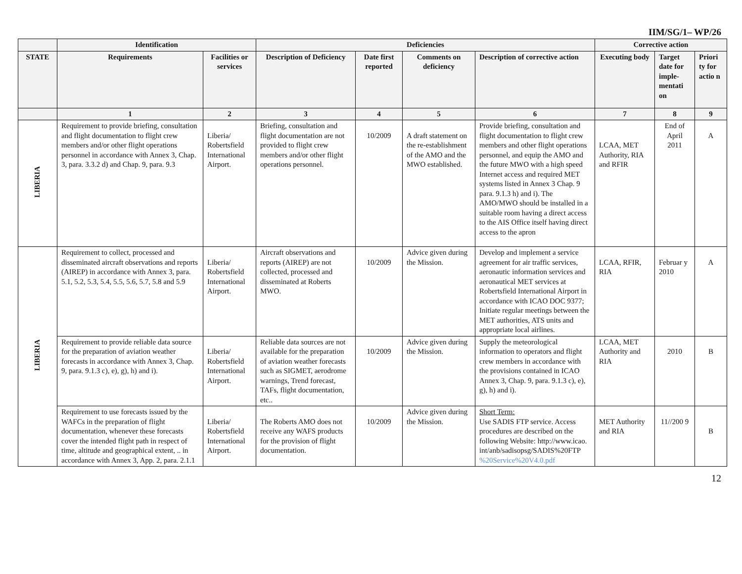IIM/SG/1– WP/26
| | Identification | | Deficiencies | | | | Corrective action | | |
| --- | --- | --- | --- | --- | --- | --- | --- | --- | --- |
| STATE | Requirements | Facilities or services | Description of Deficiency | Date first reported | Comments on deficiency | Description of corrective action | Executing body | Target date for imple-mentati on | Priori ty for actio n |
| | 1 | 2 | 3 | 4 | 5 | 6 | 7 | 8 | 9 |
| LIBERIA | Requirement to provide briefing, consultation and flight documentation to flight crew members and/or other flight operations personnel in accordance with Annex 3, Chap. 3, para. 3.3.2 d) and Chap. 9, para. 9.3 | Liberia/ Robertsfield International Airport. | Briefing, consultation and flight documentation are not provided to flight crew members and/or other flight operations personnel. | 10/2009 | A draft statement on the re-establishment of the AMO and the MWO established. | Provide briefing, consultation and flight documentation to flight crew members and other flight operations personnel, and equip the AMO and the future MWO with a high speed Internet access and required MET systems listed in Annex 3 Chap. 9 para. 9.1.3 h) and i). The AMO/MWO should be installed in a suitable room having a direct access to the AIS Office itself having direct access to the apron | LCAA, MET Authority, RIA and RFIR | End of April 2011 | A |
| LIBERIA | Requirement to collect, processed and disseminated aircraft observations and reports (AIREP) in accordance with Annex 3, para. 5.1, 5.2, 5.3, 5.4, 5.5, 5.6, 5.7, 5.8 and 5.9 | Liberia/ Robertsfield International Airport. | Aircraft observations and reports (AIREP) are not collected, processed and disseminated at Roberts MWO. | 10/2009 | Advice given during the Mission. | Develop and implement a service agreement for air traffic services, aeronautic information services and aeronautical MET services at Robertsfield International Airport in accordance with ICAO DOC 9377; Initiate regular meetings between the MET authorities, ATS units and appropriate local airlines. | LCAA, RFIR, RIA | Februar y 2010 | A |
| | Requirement to provide reliable data source for the preparation of aviation weather forecasts in accordance with Annex 3, Chap. 9, para. 9.1.3 c), e), g), h) and i). | Liberia/ Robertsfield International Airport. | Reliable data sources are not available for the preparation of aviation weather forecasts such as SIGMET, aerodrome warnings, Trend forecast, TAFs, flight documentation, etc.. | 10/2009 | Advice given during the Mission. | Supply the meteorological information to operators and flight crew members in accordance with the provisions contained in ICAO Annex 3, Chap. 9, para. 9.1.3 c), e), g), h) and i). | LCAA, MET Authority and RIA | 2010 | B |
| | Requirement to use forecasts issued by the WAFCs in the preparation of flight documentation, whenever these forecasts cover the intended flight path in respect of time, altitude and geographical extent, .. in accordance with Annex 3, App. 2, para. 2.1.1 | Liberia/ Robertsfield International Airport. | The Roberts AMO does not receive any WAFS products for the provision of flight documentation. | 10/2009 | Advice given during the Mission. | Short Term: Use SADIS FTP service. Access procedures are described on the following Website: http://www.icao. int/anb/sadisopsg/SADIS%20FTP %20Service%20V4.0.pdf | MET Authority and RIA | 11//200 9 | B |
12